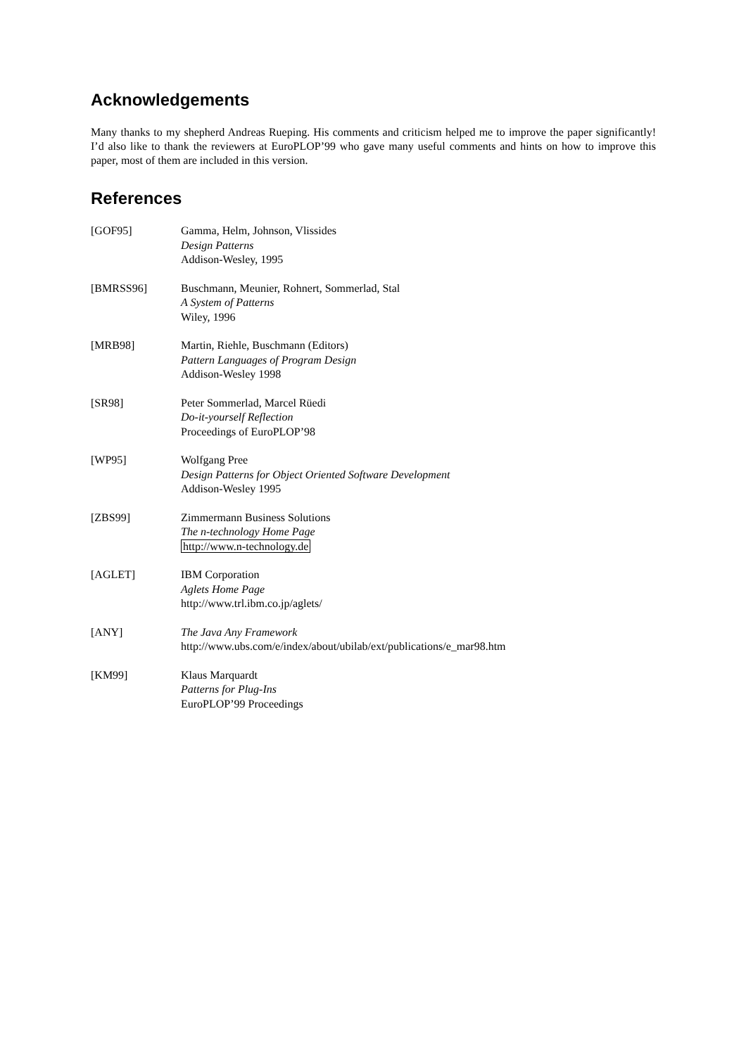Acknowledgements
Many thanks to my shepherd Andreas Rueping. His comments and criticism helped me to improve the paper significantly! I’d also like to thank the reviewers at EuroPLOP’99 who gave many useful comments and hints on how to improve this paper, most of them are included in this version.
References
[GOF95] Gamma, Helm, Johnson, Vlissides
Design Patterns
Addison-Wesley, 1995
[BMRSS96] Buschmann, Meunier, Rohnert, Sommerlad, Stal
A System of Patterns
Wiley, 1996
[MRB98] Martin, Riehle, Buschmann (Editors)
Pattern Languages of Program Design
Addison-Wesley 1998
[SR98] Peter Sommerlad, Marcel Rüedi
Do-it-yourself Reflection
Proceedings of EuroPLOP’98
[WP95] Wolfgang Pree
Design Patterns for Object Oriented Software Development
Addison-Wesley 1995
[ZBS99] Zimmermann Business Solutions
The n-technology Home Page
http://www.n-technology.de
[AGLET] IBM Corporation
Aglets Home Page
http://www.trl.ibm.co.jp/aglets/
[ANY] The Java Any Framework
http://www.ubs.com/e/index/about/ubilab/ext/publications/e_mar98.htm
[KM99] Klaus Marquardt
Patterns for Plug-Ins
EuroPLOP’99 Proceedings